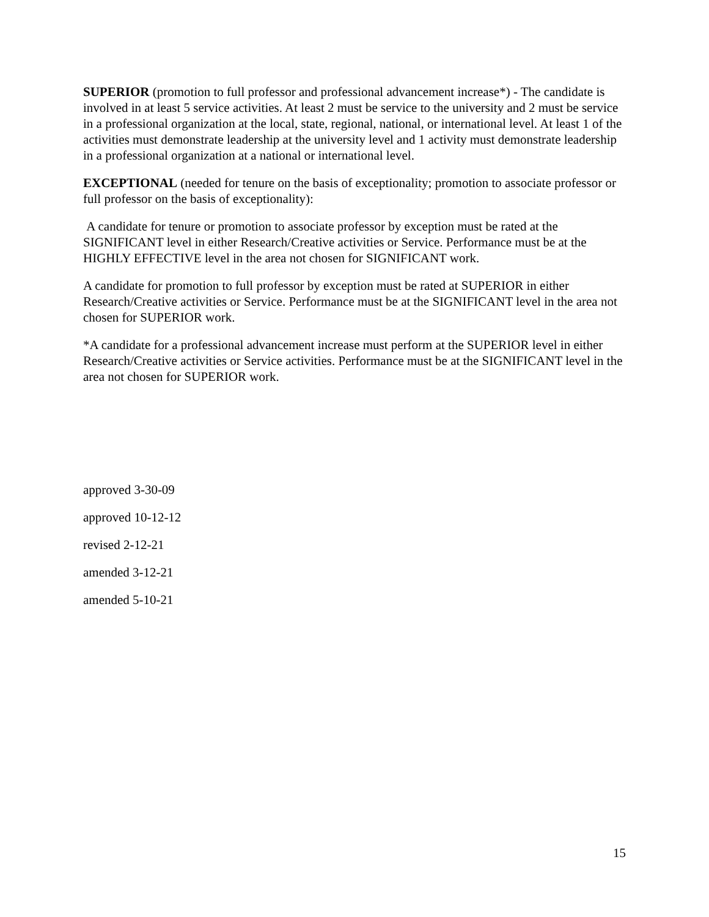SUPERIOR (promotion to full professor and professional advancement increase*) - The candidate is involved in at least 5 service activities. At least 2 must be service to the university and 2 must be service in a professional organization at the local, state, regional, national, or international level. At least 1 of the activities must demonstrate leadership at the university level and 1 activity must demonstrate leadership in a professional organization at a national or international level.
EXCEPTIONAL (needed for tenure on the basis of exceptionality; promotion to associate professor or full professor on the basis of exceptionality):
A candidate for tenure or promotion to associate professor by exception must be rated at the SIGNIFICANT level in either Research/Creative activities or Service. Performance must be at the HIGHLY EFFECTIVE level in the area not chosen for SIGNIFICANT work.
A candidate for promotion to full professor by exception must be rated at SUPERIOR in either Research/Creative activities or Service. Performance must be at the SIGNIFICANT level in the area not chosen for SUPERIOR work.
*A candidate for a professional advancement increase must perform at the SUPERIOR level in either Research/Creative activities or Service activities. Performance must be at the SIGNIFICANT level in the area not chosen for SUPERIOR work.
approved 3-30-09
approved 10-12-12
revised 2-12-21
amended 3-12-21
amended 5-10-21
15